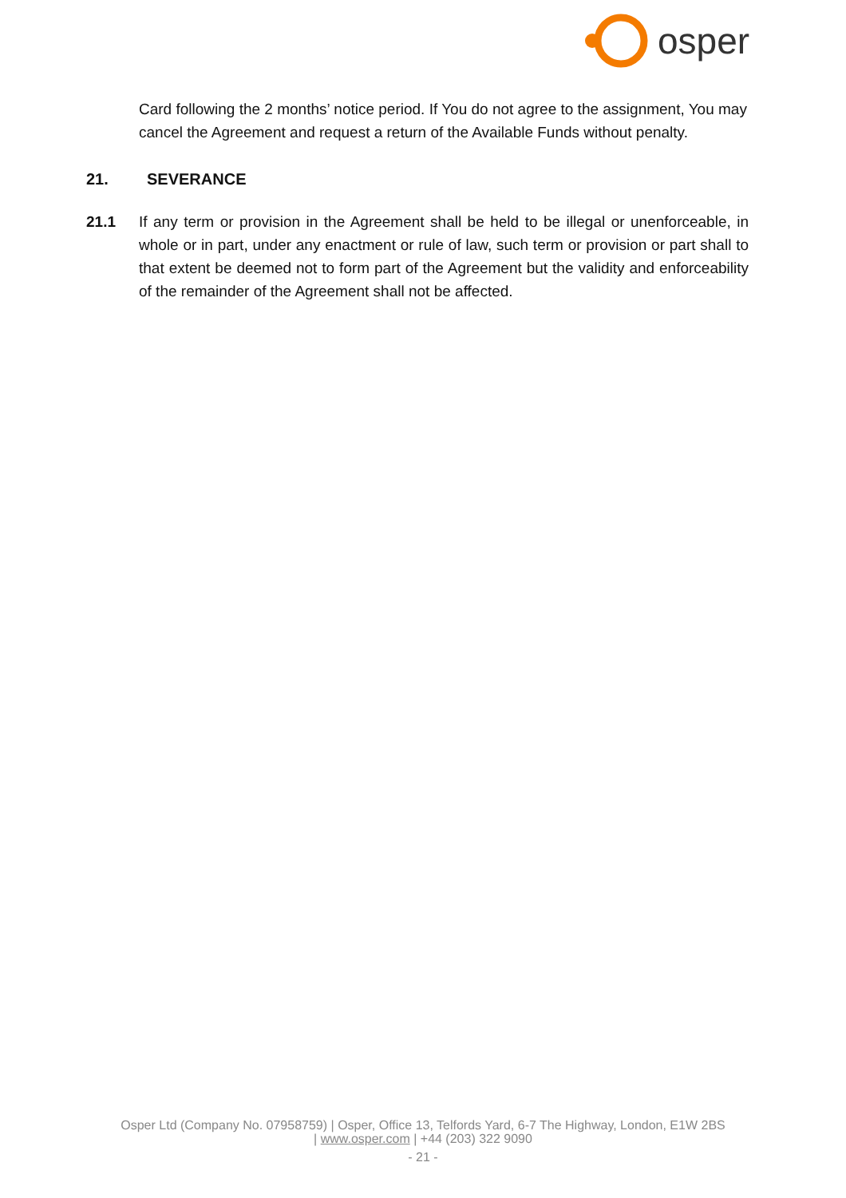osper
Card following the 2 months’ notice period. If You do not agree to the assignment, You may cancel the Agreement and request a return of the Available Funds without penalty.
21. SEVERANCE
21.1 If any term or provision in the Agreement shall be held to be illegal or unenforceable, in whole or in part, under any enactment or rule of law, such term or provision or part shall to that extent be deemed not to form part of the Agreement but the validity and enforceability of the remainder of the Agreement shall not be affected.
Osper Ltd (Company No. 07958759) | Osper, Office 13, Telfords Yard, 6-7 The Highway, London, E1W 2BS
| www.osper.com | +44 (203) 322 9090
- 21 -